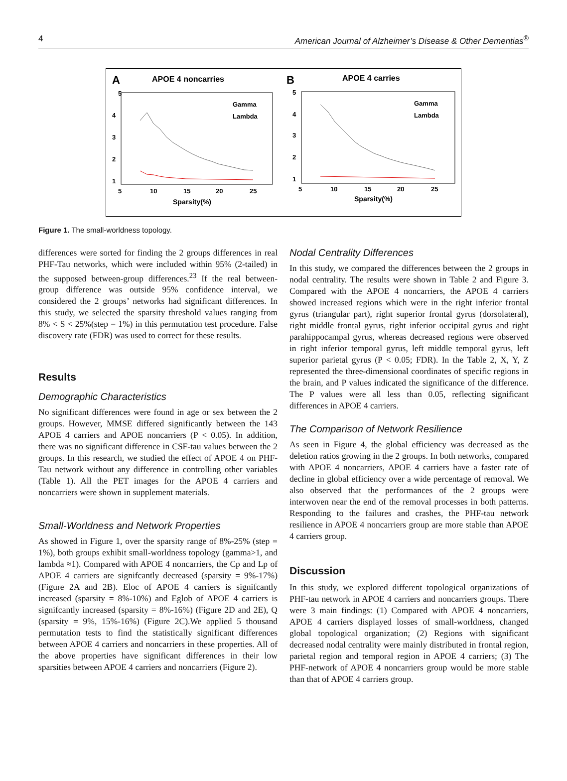4 American Journal of Alzheimer’s Disease & Other Dementias<sup>®</sup>
A
APOE 4 noncarries
5
4
3
2
1
5
10
15
20
25
Sparsity(%)
Gamma
Lambda
B
APOE 4 carries
5
4
3
2
1
5
10
15
20
25
Sparsity(%)
Gamma
Lambda
Figure 1. The small-worldness topology.
differences were sorted for finding the 2 groups differences in real PHF-Tau networks, which were included within 95% (2-tailed) in the supposed between-group differences.<sup>23</sup> If the real between-group difference was outside 95% confidence interval, we considered the 2 groups’ networks had significant differences. In this study, we selected the sparsity threshold values ranging from 8% < S < 25%(step = 1%) in this permutation test procedure. False discovery rate (FDR) was used to correct for these results.
Results
Demographic Characteristics
No significant differences were found in age or sex between the 2 groups. However, MMSE differed significantly between the 143 APOE 4 carriers and APOE noncarriers (P < 0.05). In addition, there was no significant difference in CSF-tau values between the 2 groups. In this research, we studied the effect of APOE 4 on PHF-Tau network without any difference in controlling other variables (Table 1). All the PET images for the APOE 4 carriers and noncarriers were shown in supplement materials.
Small-Worldness and Network Properties
As showed in Figure 1, over the sparsity range of 8%-25% (step = 1%), both groups exhibit small-worldness topology (gamma>1, and lambda ≈1). Compared with APOE 4 noncarriers, the Cp and Lp of APOE 4 carriers are signifcantly decreased (sparsity = 9%-17%) (Figure 2A and 2B). Eloc of APOE 4 carriers is signifcantly increased (sparsity = 8%-10%) and Eglob of APOE 4 carriers is signifcantly increased (sparsity = 8%-16%) (Figure 2D and 2E), Q (sparsity = 9%, 15%-16%) (Figure 2C).We applied 5 thousand permutation tests to find the statistically significant differences between APOE 4 carriers and noncarriers in these properties. All of the above properties have significant differences in their low sparsities between APOE 4 carriers and noncarriers (Figure 2).
Nodal Centrality Differences
In this study, we compared the differences between the 2 groups in nodal centrality. The results were shown in Table 2 and Figure 3. Compared with the APOE 4 noncarriers, the APOE 4 carriers showed increased regions which were in the right inferior frontal gyrus (triangular part), right superior frontal gyrus (dorsolateral), right middle frontal gyrus, right inferior occipital gyrus and right parahippocampal gyrus, whereas decreased regions were observed in right inferior temporal gyrus, left middle temporal gyrus, left superior parietal gyrus (P < 0.05; FDR). In the Table 2, X, Y, Z represented the three-dimensional coordinates of specific regions in the brain, and P values indicated the significance of the difference. The P values were all less than 0.05, reflecting significant differences in APOE 4 carriers.
The Comparison of Network Resilience
As seen in Figure 4, the global efficiency was decreased as the deletion ratios growing in the 2 groups. In both networks, compared with APOE 4 noncarriers, APOE 4 carriers have a faster rate of decline in global efficiency over a wide percentage of removal. We also observed that the performances of the 2 groups were interwoven near the end of the removal processes in both patterns. Responding to the failures and crashes, the PHF-tau network resilience in APOE 4 noncarriers group are more stable than APOE 4 carriers group.
Discussion
In this study, we explored different topological organizations of PHF-tau network in APOE 4 carriers and noncarriers groups. There were 3 main findings: (1) Compared with APOE 4 noncarriers, APOE 4 carriers displayed losses of small-worldness, changed global topological organization; (2) Regions with significant decreased nodal centrality were mainly distributed in frontal region, parietal region and temporal region in APOE 4 carriers; (3) The PHF-network of APOE 4 noncarriers group would be more stable than that of APOE 4 carriers group.